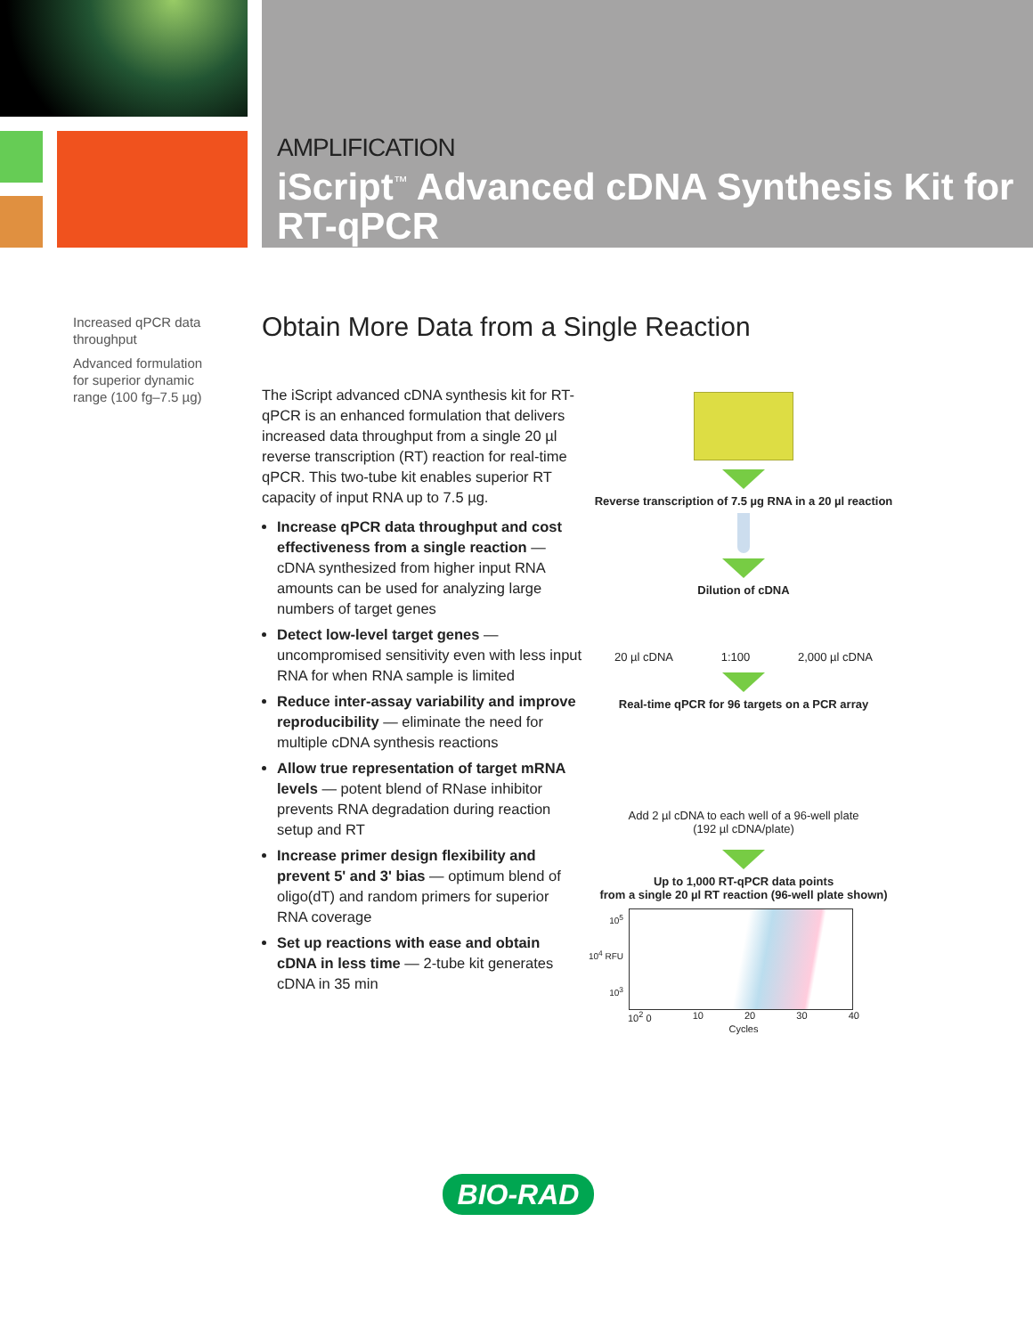AMPLIFICATION
iScript<sup>™</sup> Advanced cDNA Synthesis Kit for RT-qPCR
Increased qPCR data throughput
Advanced formulation for superior dynamic range (100 fg–7.5 µg)
Obtain More Data from a Single Reaction
The iScript advanced cDNA synthesis kit for RT-qPCR is an enhanced formulation that delivers increased data throughput from a single 20 µl reverse transcription (RT) reaction for real-time qPCR. This two-tube kit enables superior RT capacity of input RNA up to 7.5 µg.
Increase qPCR data throughput and cost effectiveness from a single reaction — cDNA synthesized from higher input RNA amounts can be used for analyzing large numbers of target genes
Detect low-level target genes — uncompromised sensitivity even with less input RNA for when RNA sample is limited
Reduce inter-assay variability and improve reproducibility — eliminate the need for multiple cDNA synthesis reactions
Allow true representation of target mRNA levels — potent blend of RNase inhibitor prevents RNA degradation during reaction setup and RT
Increase primer design flexibility and prevent 5' and 3' bias — optimum blend of oligo(dT) and random primers for superior RNA coverage
Set up reactions with ease and obtain cDNA in less time — 2-tube kit generates cDNA in 35 min
Reverse transcription of 7.5 µg RNA in a 20 µl reaction
Dilution of cDNA
20 µl cDNA 1:100 2,000 µl cDNA
Real-time qPCR for 96 targets on a PCR array
Add 2 µl cDNA to each well of a 96-well plate
(192 µl cDNA/plate)
Up to 1,000 RT-qPCR data points
from a single 20 µl RT reaction (96-well plate shown)
10<sup>5</sup>
10<sup>4</sup> RFU
10<sup>3</sup>
10<sup>2</sup> 0 10 20 30 40
Cycles
BIO-RAD